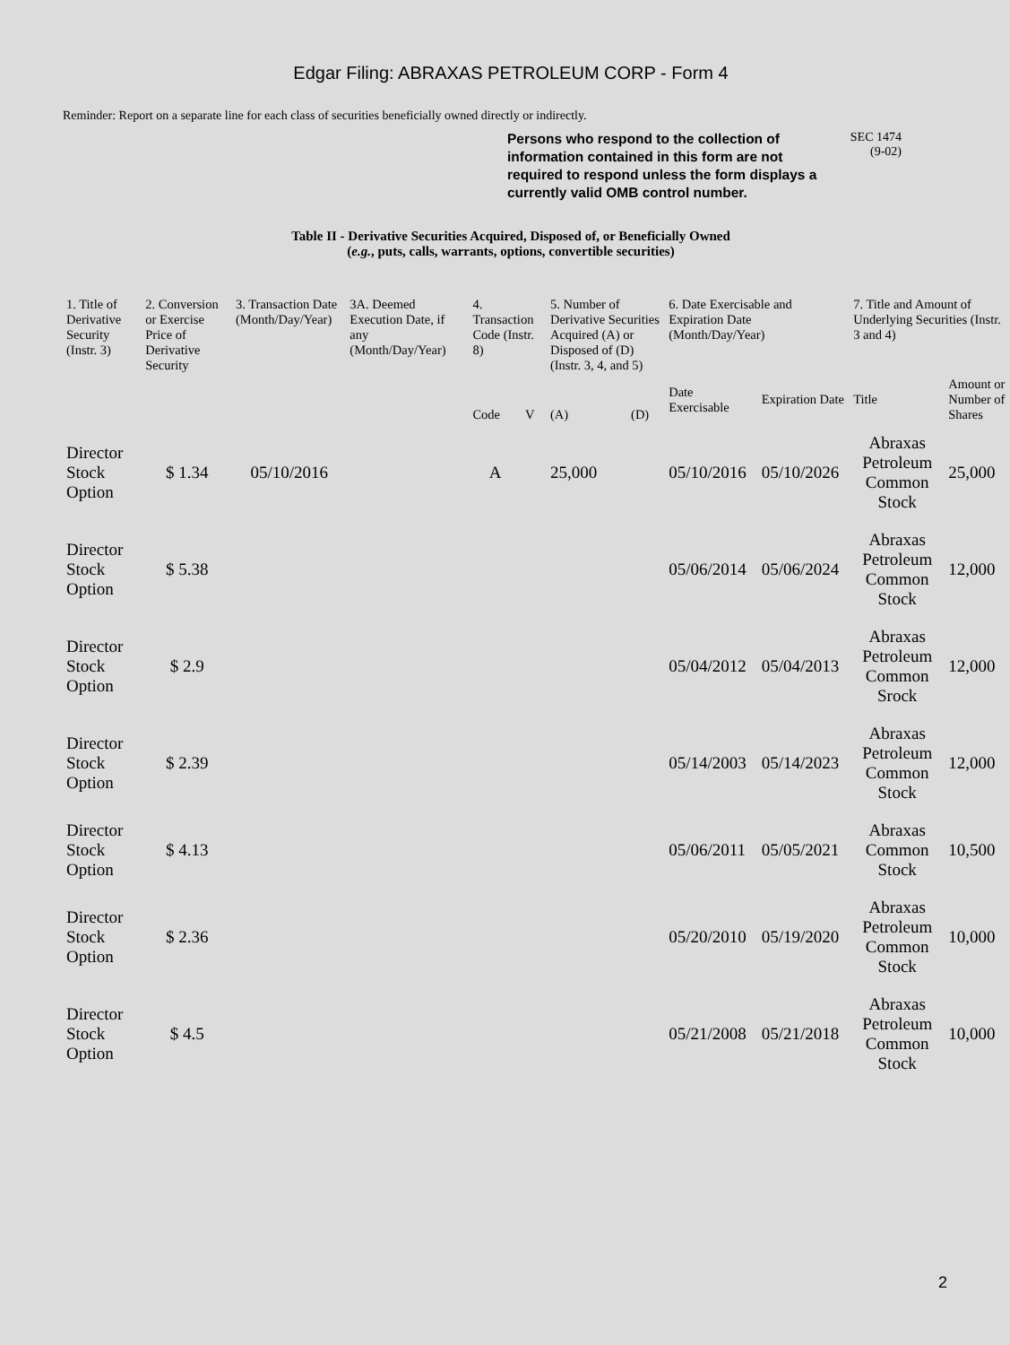Edgar Filing: ABRAXAS PETROLEUM CORP - Form 4
Reminder: Report on a separate line for each class of securities beneficially owned directly or indirectly.
Persons who respond to the collection of information contained in this form are not required to respond unless the form displays a currently valid OMB control number.
SEC 1474
(9-02)
Table II - Derivative Securities Acquired, Disposed of, or Beneficially Owned
(e.g., puts, calls, warrants, options, convertible securities)
| 1. Title of Derivative Security (Instr. 3) | 2. Conversion or Exercise Price of Derivative Security | 3. Transaction Date (Month/Day/Year) | 3A. Deemed Execution Date, if any (Month/Day/Year) | 4. Transaction Code (Instr. 8) | | 5. Number of Derivative Securities Acquired (A) or Disposed of (D) (Instr. 3, 4, and 5) | | 6. Date Exercisable and Expiration Date (Month/Day/Year) | | 7. Title and Amount of Underlying Securities (Instr. 3 and 4) | |
| --- | --- | --- | --- | --- | --- | --- | --- | --- | --- | --- | --- |
| | | | | Code | V | (A) | (D) | Date Exercisable | Expiration Date | Title | Amount or Number of Shares |
| Director Stock Option | $ 1.34 | 05/10/2016 | | A | | 25,000 | | 05/10/2016 | 05/10/2026 | Abraxas Petroleum Common Stock | 25,000 |
| Director Stock Option | $ 5.38 | | | | | | | 05/06/2014 | 05/06/2024 | Abraxas Petroleum Common Stock | 12,000 |
| Director Stock Option | $ 2.9 | | | | | | | 05/04/2012 | 05/04/2013 | Abraxas Petroleum Common Srock | 12,000 |
| Director Stock Option | $ 2.39 | | | | | | | 05/14/2003 | 05/14/2023 | Abraxas Petroleum Common Stock | 12,000 |
| Director Stock Option | $ 4.13 | | | | | | | 05/06/2011 | 05/05/2021 | Abraxas Common Stock | 10,500 |
| Director Stock Option | $ 2.36 | | | | | | | 05/20/2010 | 05/19/2020 | Abraxas Petroleum Common Stock | 10,000 |
| Director Stock Option | $ 4.5 | | | | | | | 05/21/2008 | 05/21/2018 | Abraxas Petroleum Common Stock | 10,000 |
2